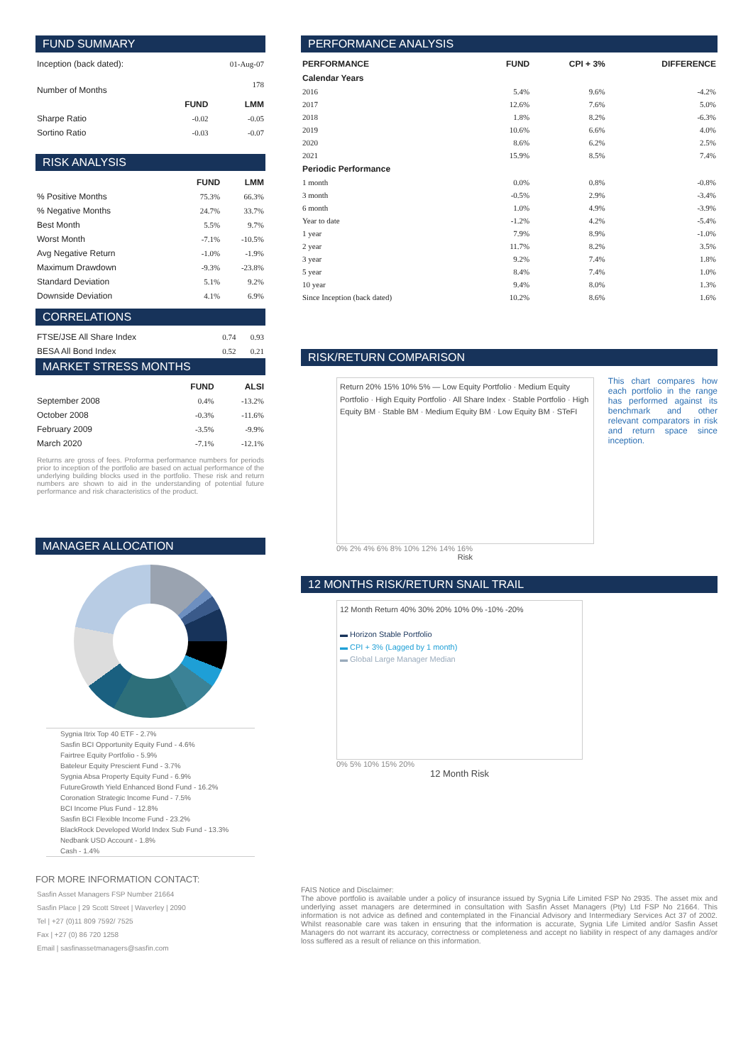FUND SUMMARY
| Inception (back dated): | | 01-Aug-07 |
| Number of Months | | 178 |
| | FUND | LMM |
| Sharpe Ratio | -0.02 | -0.05 |
| Sortino Ratio | -0.03 | -0.07 |
RISK ANALYSIS
| | FUND | LMM |
| --- | --- | --- |
| % Positive Months | 75.3% | 66.3% |
| % Negative Months | 24.7% | 33.7% |
| Best Month | 5.5% | 9.7% |
| Worst Month | -7.1% | -10.5% |
| Avg Negative Return | -1.0% | -1.9% |
| Maximum Drawdown | -9.3% | -23.8% |
| Standard Deviation | 5.1% | 9.2% |
| Downside Deviation | 4.1% | 6.9% |
CORRELATIONS
| FTSE/JSE All Share Index | 0.74 | 0.93 |
| BESA All Bond Index | 0.52 | 0.21 |
MARKET STRESS MONTHS
| | FUND | ALSI |
| --- | --- | --- |
| September 2008 | 0.4% | -13.2% |
| October 2008 | -0.3% | -11.6% |
| February 2009 | -3.5% | -9.9% |
| March 2020 | -7.1% | -12.1% |
Returns are gross of fees. Proforma performance numbers for periods prior to inception of the portfolio are based on actual performance of the underlying building blocks used in the portfolio. These risk and return numbers are shown to aid in the understanding of potential future performance and risk characteristics of the product.
MANAGER ALLOCATION
Sygnia Itrix Top 40 ETF - 2.7%
Sasfin BCI Opportunity Equity Fund - 4.6%
Fairtree Equity Portfolio - 5.9%
Bateleur Equity Prescient Fund - 3.7%
Sygnia Absa Property Equity Fund - 6.9%
FutureGrowth Yield Enhanced Bond Fund - 16.2%
Coronation Strategic Income Fund - 7.5%
BCI Income Plus Fund - 12.8%
Sasfin BCI Flexible Income Fund - 23.2%
BlackRock Developed World Index Sub Fund - 13.3%
Nedbank USD Account - 1.8%
Cash - 1.4%
FOR MORE INFORMATION CONTACT:
Sasfin Asset Managers FSP Number 21664
Sasfin Place | 29 Scott Street | Waverley | 2090
Tel | +27 (0)11 809 7592/ 7525
Fax | +27 (0) 86 720 1258
Email | sasfinassetmanagers@sasfin.com
PERFORMANCE ANALYSIS
| PERFORMANCE | FUND | CPI + 3% | DIFFERENCE |
| --- | --- | --- | --- |
| Calendar Years | | | |
| 2016 | 5.4% | 9.6% | -4.2% |
| 2017 | 12.6% | 7.6% | 5.0% |
| 2018 | 1.8% | 8.2% | -6.3% |
| 2019 | 10.6% | 6.6% | 4.0% |
| 2020 | 8.6% | 6.2% | 2.5% |
| 2021 | 15.9% | 8.5% | 7.4% |
| Periodic Performance | | | |
| 1 month | 0.0% | 0.8% | -0.8% |
| 3 month | -0.5% | 2.9% | -3.4% |
| 6 month | 1.0% | 4.9% | -3.9% |
| Year to date | -1.2% | 4.2% | -5.4% |
| 1 year | 7.9% | 8.9% | -1.0% |
| 2 year | 11.7% | 8.2% | 3.5% |
| 3 year | 9.2% | 7.4% | 1.8% |
| 5 year | 8.4% | 7.4% | 1.0% |
| 10 year | 9.4% | 8.0% | 1.3% |
| Since Inception (back dated) | 10.2% | 8.6% | 1.6% |
RISK/RETURN COMPARISON
Return 20% 15% 10% 5% — Low Equity Portfolio · Medium Equity Portfolio · High Equity Portfolio · All Share Index · Stable Portfolio · High Equity BM · Stable BM · Medium Equity BM · Low Equity BM · STeFI
0% 2% 4% 6% 8% 10% 12% 14% 16%
Risk
This chart compares how each portfolio in the range has performed against its benchmark and other relevant comparators in risk and return space since inception.
12 MONTHS RISK/RETURN SNAIL TRAIL
12 Month Return 40% 30% 20% 10% 0% -10% -20%
▬ Horizon Stable Portfolio
▬ CPI + 3% (Lagged by 1 month)
▬ Global Large Manager Median
0% 5% 10% 15% 20%
12 Month Risk
FAIS Notice and Disclaimer:
The above portfolio is available under a policy of insurance issued by Sygnia Life Limited FSP No 2935. The asset mix and underlying asset managers are determined in consultation with Sasfin Asset Managers (Pty) Ltd FSP No 21664. This information is not advice as defined and contemplated in the Financial Advisory and Intermediary Services Act 37 of 2002. Whilst reasonable care was taken in ensuring that the information is accurate, Sygnia Life Limited and/or Sasfin Asset Managers do not warrant its accuracy, correctness or completeness and accept no liability in respect of any damages and/or loss suffered as a result of reliance on this information.